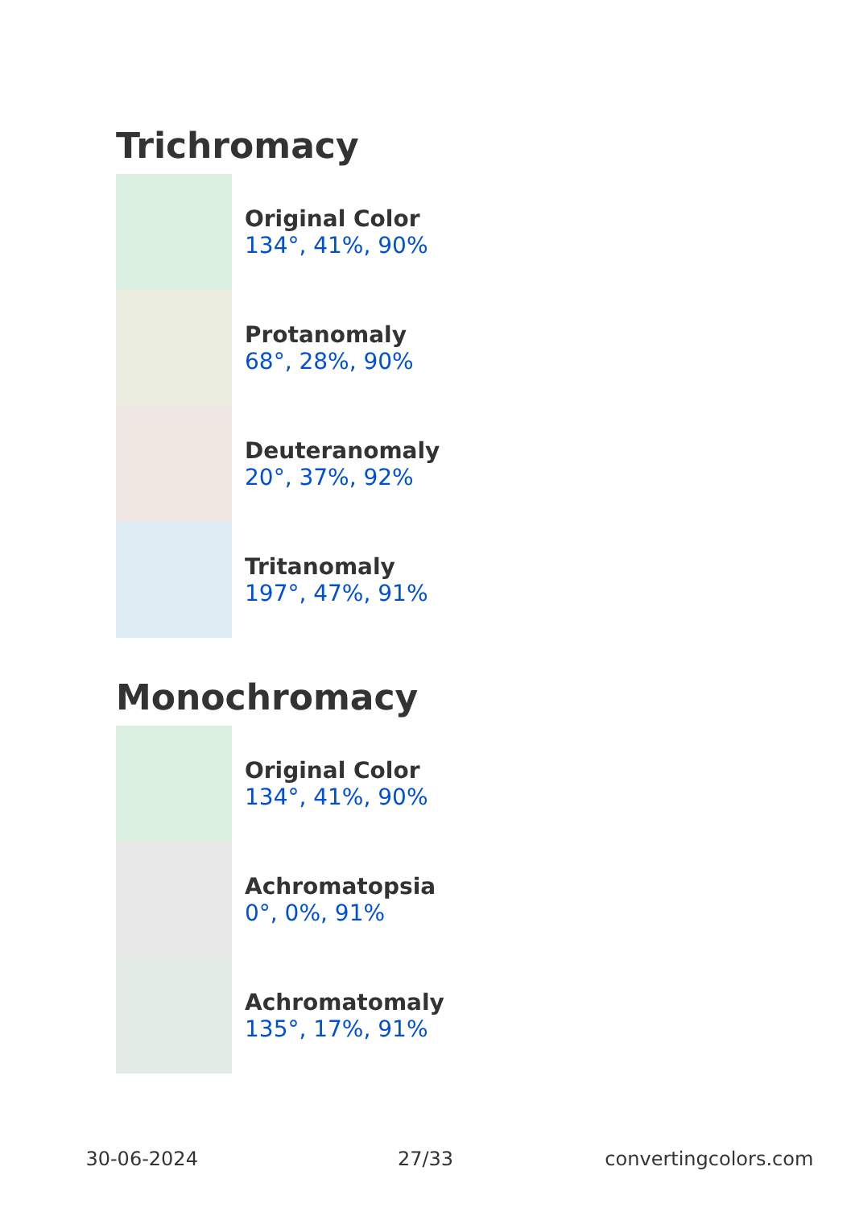Trichromacy
Original Color
134°, 41%, 90%
Protanomaly
68°, 28%, 90%
Deuteranomaly
20°, 37%, 92%
Tritanomaly
197°, 47%, 91%
Monochromacy
Original Color
134°, 41%, 90%
Achromatopsia
0°, 0%, 91%
Achromatomaly
135°, 17%, 91%
30-06-2024 27/33 convertingcolors.com